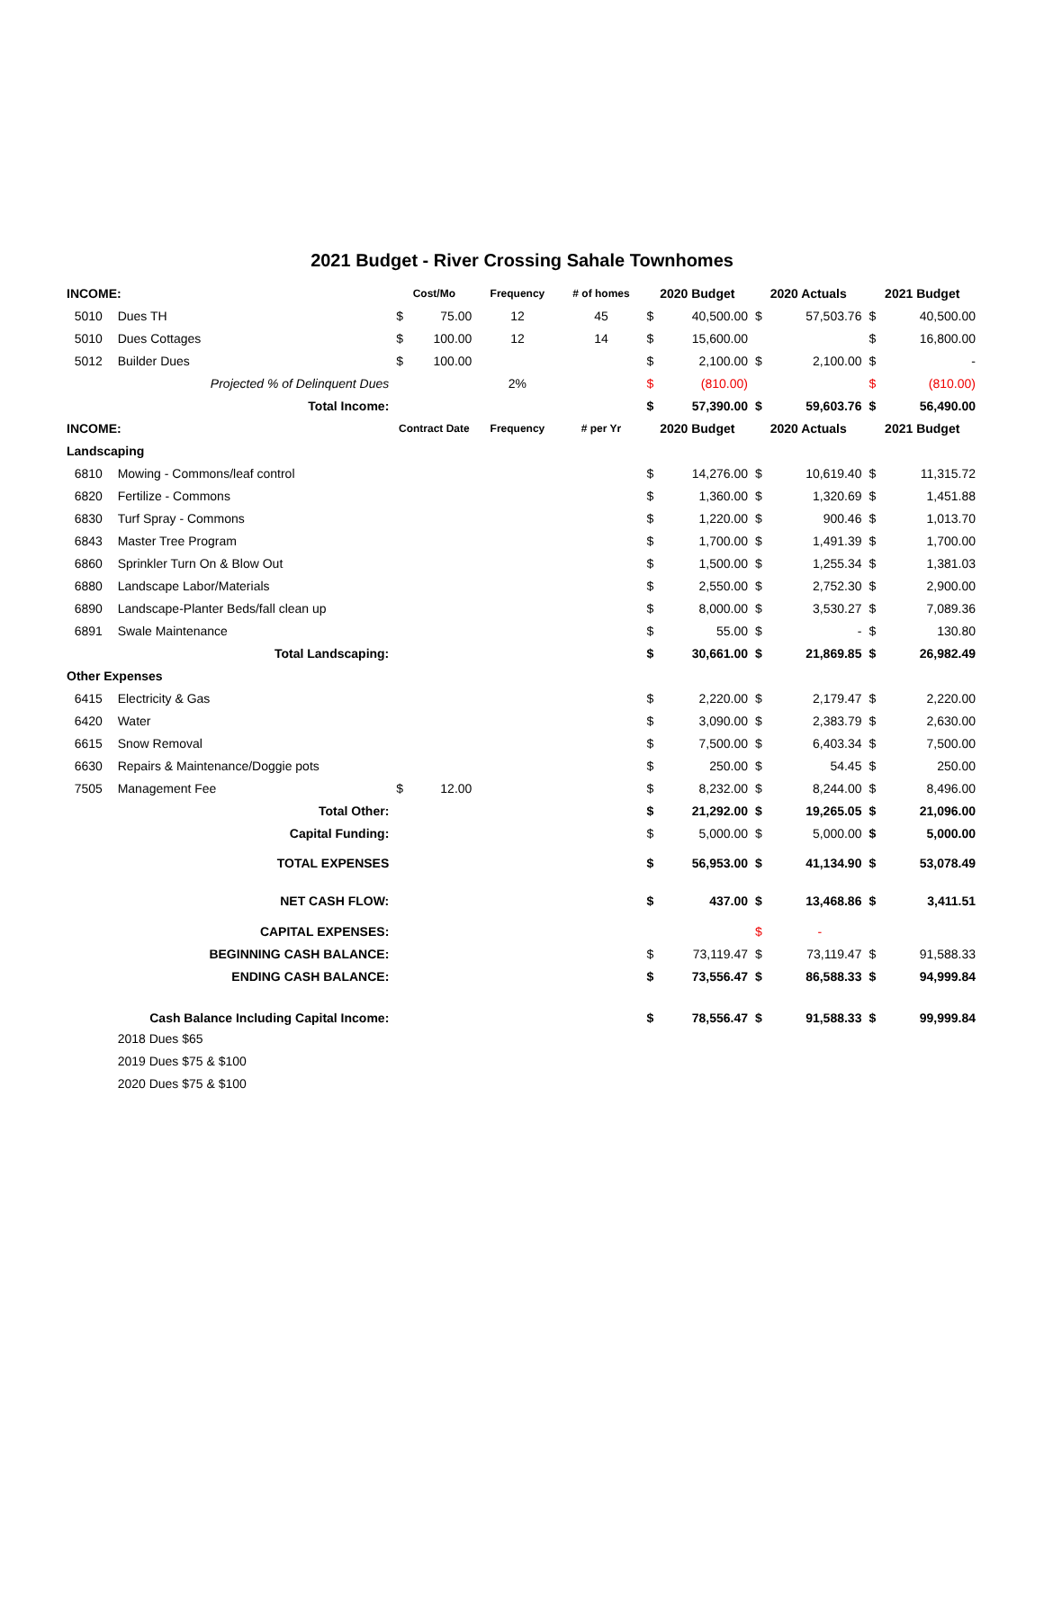2021 Budget - River Crossing Sahale Townhomes
| INCOME: | | Cost/Mo | | Frequency | # of homes | 2020 Budget | | 2020 Actuals | | 2021 Budget | |
| 5010 | Dues TH | $ | 75.00 | 12 | 45 | $ | 40,500.00 | $ | 57,503.76 | $ | 40,500.00 |
| 5010 | Dues Cottages | $ | 100.00 | 12 | 14 | $ | 15,600.00 | | | $ | 16,800.00 |
| 5012 | Builder Dues | $ | 100.00 | | | $ | 2,100.00 | $ | 2,100.00 | $ | - |
| Projected % of Delinquent Dues | | | | 2% | | $ | (810.00) | | | $ | (810.00) |
| Total Income: | | | | | | $ | 57,390.00 | $ | 59,603.76 | $ | 56,490.00 |
| INCOME: | | Contract Date | | Frequency | # per Yr | 2020 Budget | | 2020 Actuals | | 2021 Budget | |
| Landscaping | | | | | | | | | | | |
| 6810 | Mowing - Commons/leaf control | | | | | $ | 14,276.00 | $ | 10,619.40 | $ | 11,315.72 |
| 6820 | Fertilize - Commons | | | | | $ | 1,360.00 | $ | 1,320.69 | $ | 1,451.88 |
| 6830 | Turf Spray - Commons | | | | | $ | 1,220.00 | $ | 900.46 | $ | 1,013.70 |
| 6843 | Master Tree Program | | | | | $ | 1,700.00 | $ | 1,491.39 | $ | 1,700.00 |
| 6860 | Sprinkler Turn On & Blow Out | | | | | $ | 1,500.00 | $ | 1,255.34 | $ | 1,381.03 |
| 6880 | Landscape Labor/Materials | | | | | $ | 2,550.00 | $ | 2,752.30 | $ | 2,900.00 |
| 6890 | Landscape-Planter Beds/fall clean up | | | | | $ | 8,000.00 | $ | 3,530.27 | $ | 7,089.36 |
| 6891 | Swale Maintenance | | | | | $ | 55.00 | $ | - | $ | 130.80 |
| Total Landscaping: | | | | | | $ | 30,661.00 | $ | 21,869.85 | $ | 26,982.49 |
| Other Expenses | | | | | | | | | | | |
| 6415 | Electricity & Gas | | | | | $ | 2,220.00 | $ | 2,179.47 | $ | 2,220.00 |
| 6420 | Water | | | | | $ | 3,090.00 | $ | 2,383.79 | $ | 2,630.00 |
| 6615 | Snow Removal | | | | | $ | 7,500.00 | $ | 6,403.34 | $ | 7,500.00 |
| 6630 | Repairs & Maintenance/Doggie pots | | | | | $ | 250.00 | $ | 54.45 | $ | 250.00 |
| 7505 | Management Fee | $ | 12.00 | | | $ | 8,232.00 | $ | 8,244.00 | $ | 8,496.00 |
| Total Other: | | | | | | $ | 21,292.00 | $ | 19,265.05 | $ | 21,096.00 |
| Capital Funding: | | | | | | $ | 5,000.00 | $ | 5,000.00 | $ | 5,000.00 |
| TOTAL EXPENSES | | | | | | $ | 56,953.00 | $ | 41,134.90 | $ | 53,078.49 |
| NET CASH FLOW: | | | | | | $ | 437.00 | $ | 13,468.86 | $ | 3,411.51 |
| CAPITAL EXPENSES: | | | | | | | | $ | - | | |
| BEGINNING CASH BALANCE: | | | | | | $ | 73,119.47 | $ | 73,119.47 | $ | 91,588.33 |
| ENDING CASH BALANCE: | | | | | | $ | 73,556.47 | $ | 86,588.33 | $ | 94,999.84 |
| Cash Balance Including Capital Income: | | | | | | $ | 78,556.47 | $ | 91,588.33 | $ | 99,999.84 |
| | 2018 Dues $65 | | | | | | | | | | |
| | 2019 Dues $75 & $100 | | | | | | | | | | |
| | 2020 Dues $75 & $100 | | | | | | | | | | |